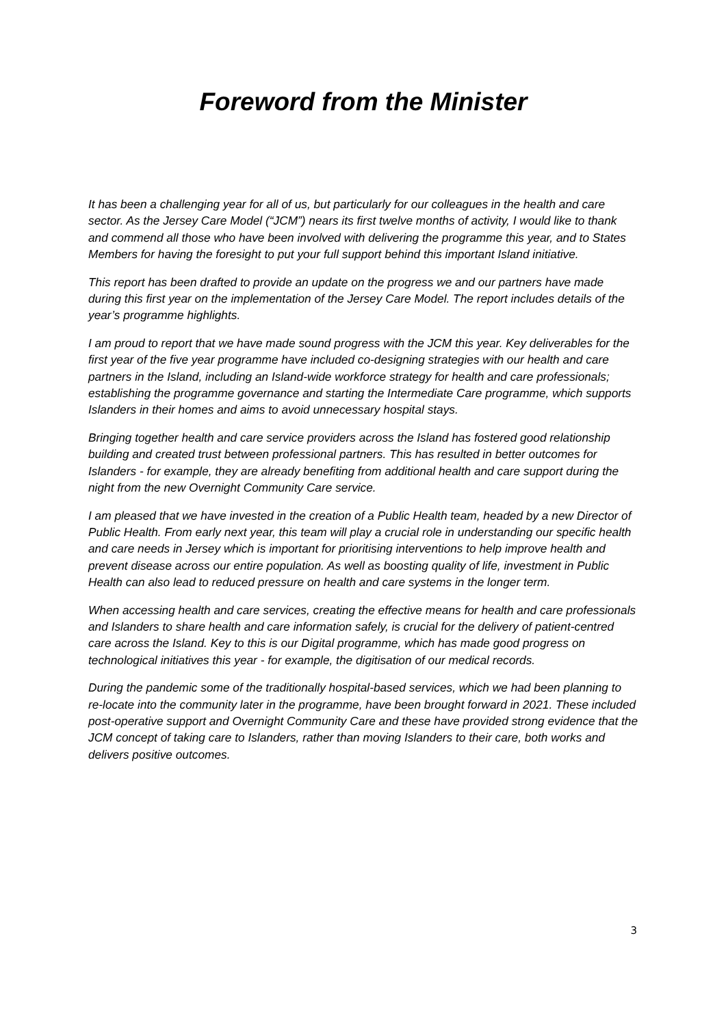Foreword from the Minister
It has been a challenging year for all of us, but particularly for our colleagues in the health and care sector. As the Jersey Care Model (“JCM”) nears its first twelve months of activity, I would like to thank and commend all those who have been involved with delivering the programme this year, and to States Members for having the foresight to put your full support behind this important Island initiative.
This report has been drafted to provide an update on the progress we and our partners have made during this first year on the implementation of the Jersey Care Model. The report includes details of the year’s programme highlights.
I am proud to report that we have made sound progress with the JCM this year. Key deliverables for the first year of the five year programme have included co-designing strategies with our health and care partners in the Island, including an Island-wide workforce strategy for health and care professionals; establishing the programme governance and starting the Intermediate Care programme, which supports Islanders in their homes and aims to avoid unnecessary hospital stays.
Bringing together health and care service providers across the Island has fostered good relationship building and created trust between professional partners. This has resulted in better outcomes for Islanders - for example, they are already benefiting from additional health and care support during the night from the new Overnight Community Care service.
I am pleased that we have invested in the creation of a Public Health team, headed by a new Director of Public Health. From early next year, this team will play a crucial role in understanding our specific health and care needs in Jersey which is important for prioritising interventions to help improve health and prevent disease across our entire population. As well as boosting quality of life, investment in Public Health can also lead to reduced pressure on health and care systems in the longer term.
When accessing health and care services, creating the effective means for health and care professionals and Islanders to share health and care information safely, is crucial for the delivery of patient-centred care across the Island. Key to this is our Digital programme, which has made good progress on technological initiatives this year - for example, the digitisation of our medical records.
During the pandemic some of the traditionally hospital-based services, which we had been planning to re-locate into the community later in the programme, have been brought forward in 2021. These included post-operative support and Overnight Community Care and these have provided strong evidence that the JCM concept of taking care to Islanders, rather than moving Islanders to their care, both works and delivers positive outcomes.
3